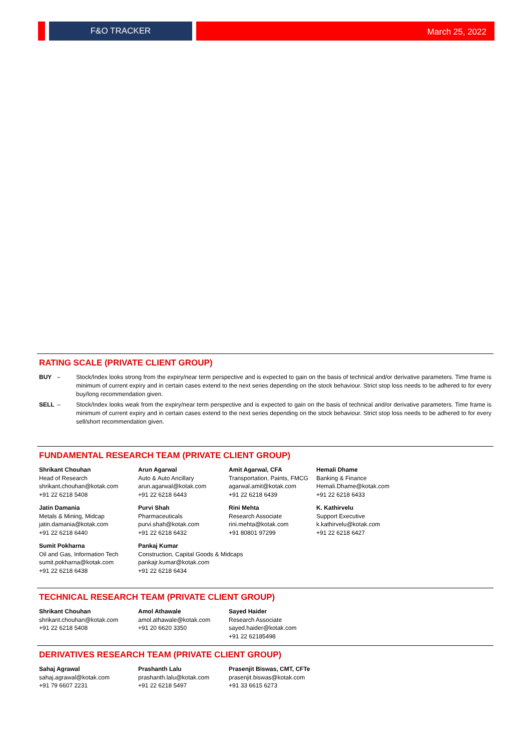F&O TRACKER March 25, 2022
RATING SCALE (PRIVATE CLIENT GROUP)
BUY – Stock/Index looks strong from the expiry/near term perspective and is expected to gain on the basis of technical and/or derivative parameters. Time frame is minimum of current expiry and in certain cases extend to the next series depending on the stock behaviour. Strict stop loss needs to be adhered to for every buy/long recommendation given.
SELL – Stock/Index looks weak from the expiry/near term perspective and is expected to gain on the basis of technical and/or derivative parameters. Time frame is minimum of current expiry and in certain cases extend to the next series depending on the stock behaviour. Strict stop loss needs to be adhered to for every sell/short recommendation given.
FUNDAMENTAL RESEARCH TEAM (PRIVATE CLIENT GROUP)
Shrikant Chouhan
Head of Research
shrikant.chouhan@kotak.com
+91 22 6218 5408
Arun Agarwal
Auto & Auto Ancillary
arun.agarwal@kotak.com
+91 22 6218 6443
Amit Agarwal, CFA
Transportation, Paints, FMCG
agarwal.amit@kotak.com
+91 22 6218 6439
Hemali Dhame
Banking & Finance
Hemali.Dhame@kotak.com
+91 22 6218 6433
Jatin Damania
Metals & Mining, Midcap
jatin.damania@kotak.com
+91 22 6218 6440
Purvi Shah
Pharmaceuticals
purvi.shah@kotak.com
+91 22 6218 6432
Rini Mehta
Research Associate
rini.mehta@kotak.com
+91 80801 97299
K. Kathirvelu
Support Executive
k.kathirvelu@kotak.com
+91 22 6218 6427
Sumit Pokharna
Oil and Gas, Information Tech
sumit.pokharna@kotak.com
+91 22 6218 6438
Pankaj Kumar
Construction, Capital Goods & Midcaps
pankajr.kumar@kotak.com
+91 22 6218 6434
TECHNICAL RESEARCH TEAM (PRIVATE CLIENT GROUP)
Shrikant Chouhan
shrikant.chouhan@kotak.com
+91 22 6218 5408
Amol Athawale
amol.athawale@kotak.com
+91 20 6620 3350
Sayed Haider
Research Associate
sayed.haider@kotak.com
+91 22 62185498
DERIVATIVES RESEARCH TEAM (PRIVATE CLIENT GROUP)
Sahaj Agrawal
sahaj.agrawal@kotak.com
+91 79 6607 2231
Prashanth Lalu
prashanth.lalu@kotak.com
+91 22 6218 5497
Prasenjit Biswas, CMT, CFTe
prasenjit.biswas@kotak.com
+91 33 6615 6273